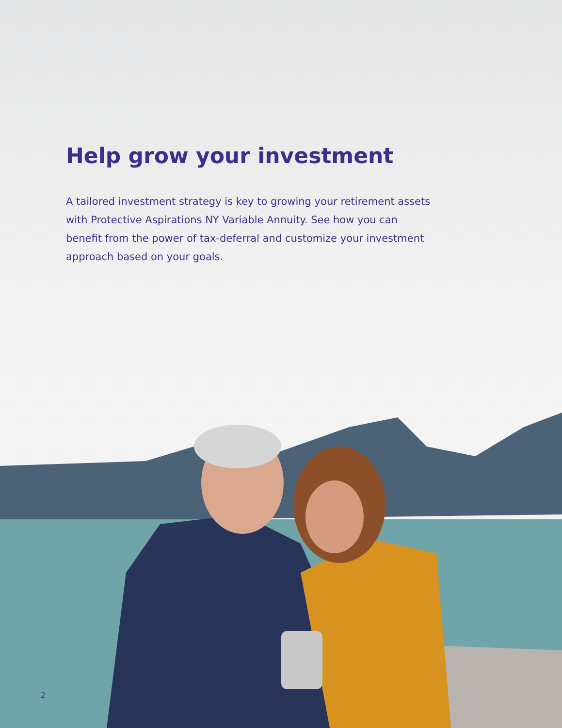Help grow your investment
A tailored investment strategy is key to growing your retirement assets with Protective Aspirations NY Variable Annuity. See how you can benefit from the power of tax-deferral and customize your investment approach based on your goals.
2